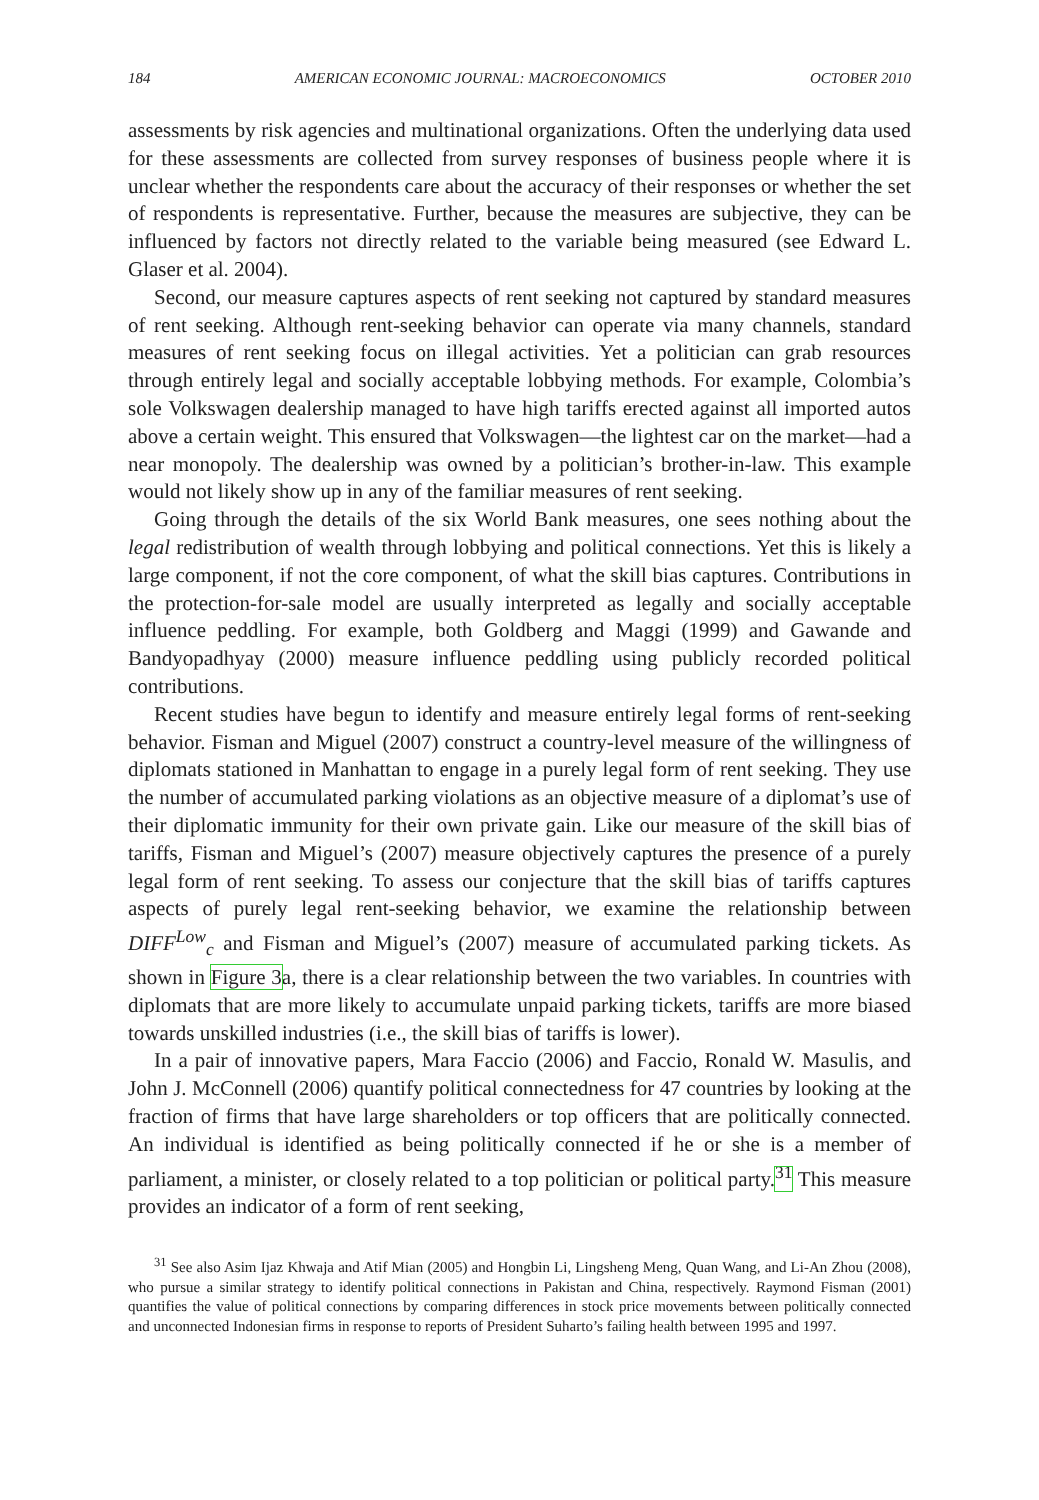184 AMERICAN ECONOMIC JOURNAL: MACROECONOMICS OCTOBER 2010
assessments by risk agencies and multinational organizations. Often the underlying data used for these assessments are collected from survey responses of business people where it is unclear whether the respondents care about the accuracy of their responses or whether the set of respondents is representative. Further, because the measures are subjective, they can be influenced by factors not directly related to the variable being measured (see Edward L. Glaser et al. 2004).
Second, our measure captures aspects of rent seeking not captured by standard measures of rent seeking. Although rent-seeking behavior can operate via many channels, standard measures of rent seeking focus on illegal activities. Yet a politician can grab resources through entirely legal and socially acceptable lobbying methods. For example, Colombia’s sole Volkswagen dealership managed to have high tariffs erected against all imported autos above a certain weight. This ensured that Volkswagen—the lightest car on the market—had a near monopoly. The dealership was owned by a politician’s brother-in-law. This example would not likely show up in any of the familiar measures of rent seeking.
Going through the details of the six World Bank measures, one sees nothing about the legal redistribution of wealth through lobbying and political connections. Yet this is likely a large component, if not the core component, of what the skill bias captures. Contributions in the protection-for-sale model are usually interpreted as legally and socially acceptable influence peddling. For example, both Goldberg and Maggi (1999) and Gawande and Bandyopadhyay (2000) measure influence peddling using publicly recorded political contributions.
Recent studies have begun to identify and measure entirely legal forms of rent-seeking behavior. Fisman and Miguel (2007) construct a country-level measure of the willingness of diplomats stationed in Manhattan to engage in a purely legal form of rent seeking. They use the number of accumulated parking violations as an objective measure of a diplomat’s use of their diplomatic immunity for their own private gain. Like our measure of the skill bias of tariffs, Fisman and Miguel’s (2007) measure objectively captures the presence of a purely legal form of rent seeking. To assess our conjecture that the skill bias of tariffs captures aspects of purely legal rent-seeking behavior, we examine the relationship between DIFF<sup>Low</sup><sub>c</sub> and Fisman and Miguel’s (2007) measure of accumulated parking tickets. As shown in Figure 3a, there is a clear relationship between the two variables. In countries with diplomats that are more likely to accumulate unpaid parking tickets, tariffs are more biased towards unskilled industries (i.e., the skill bias of tariffs is lower).
In a pair of innovative papers, Mara Faccio (2006) and Faccio, Ronald W. Masulis, and John J. McConnell (2006) quantify political connectedness for 47 countries by looking at the fraction of firms that have large shareholders or top officers that are politically connected. An individual is identified as being politically connected if he or she is a member of parliament, a minister, or closely related to a top politician or political party.<sup>31</sup> This measure provides an indicator of a form of rent seeking,
<sup>31</sup> See also Asim Ijaz Khwaja and Atif Mian (2005) and Hongbin Li, Lingsheng Meng, Quan Wang, and Li-An Zhou (2008), who pursue a similar strategy to identify political connections in Pakistan and China, respectively. Raymond Fisman (2001) quantifies the value of political connections by comparing differences in stock price movements between politically connected and unconnected Indonesian firms in response to reports of President Suharto’s failing health between 1995 and 1997.